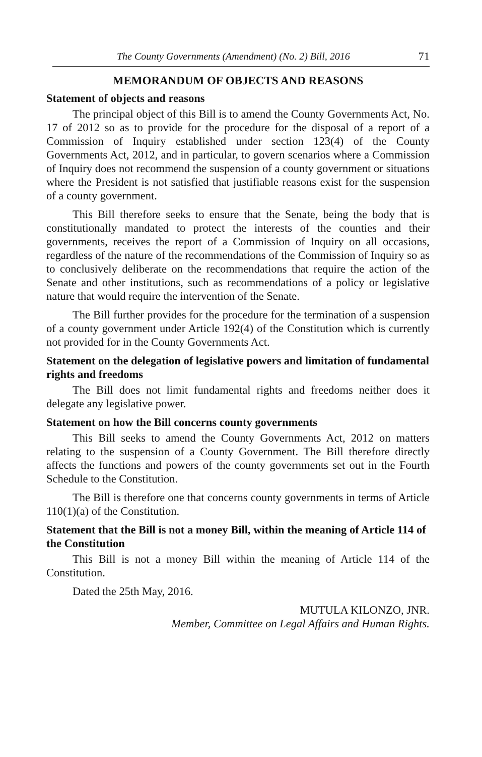The County Governments (Amendment) (No. 2) Bill, 2016 71
MEMORANDUM OF OBJECTS AND REASONS
Statement of objects and reasons
The principal object of this Bill is to amend the County Governments Act, No. 17 of 2012 so as to provide for the procedure for the disposal of a report of a Commission of Inquiry established under section 123(4) of the County Governments Act, 2012, and in particular, to govern scenarios where a Commission of Inquiry does not recommend the suspension of a county government or situations where the President is not satisfied that justifiable reasons exist for the suspension of a county government.
This Bill therefore seeks to ensure that the Senate, being the body that is constitutionally mandated to protect the interests of the counties and their governments, receives the report of a Commission of Inquiry on all occasions, regardless of the nature of the recommendations of the Commission of Inquiry so as to conclusively deliberate on the recommendations that require the action of the Senate and other institutions, such as recommendations of a policy or legislative nature that would require the intervention of the Senate.
The Bill further provides for the procedure for the termination of a suspension of a county government under Article 192(4) of the Constitution which is currently not provided for in the County Governments Act.
Statement on the delegation of legislative powers and limitation of fundamental rights and freedoms
The Bill does not limit fundamental rights and freedoms neither does it delegate any legislative power.
Statement on how the Bill concerns county governments
This Bill seeks to amend the County Governments Act, 2012 on matters relating to the suspension of a County Government. The Bill therefore directly affects the functions and powers of the county governments set out in the Fourth Schedule to the Constitution.
The Bill is therefore one that concerns county governments in terms of Article 110(1)(a) of the Constitution.
Statement that the Bill is not a money Bill, within the meaning of Article 114 of the Constitution
This Bill is not a money Bill within the meaning of Article 114 of the Constitution.
Dated the 25th May, 2016.
MUTULA KILONZO, JNR.
Member, Committee on Legal Affairs and Human Rights.